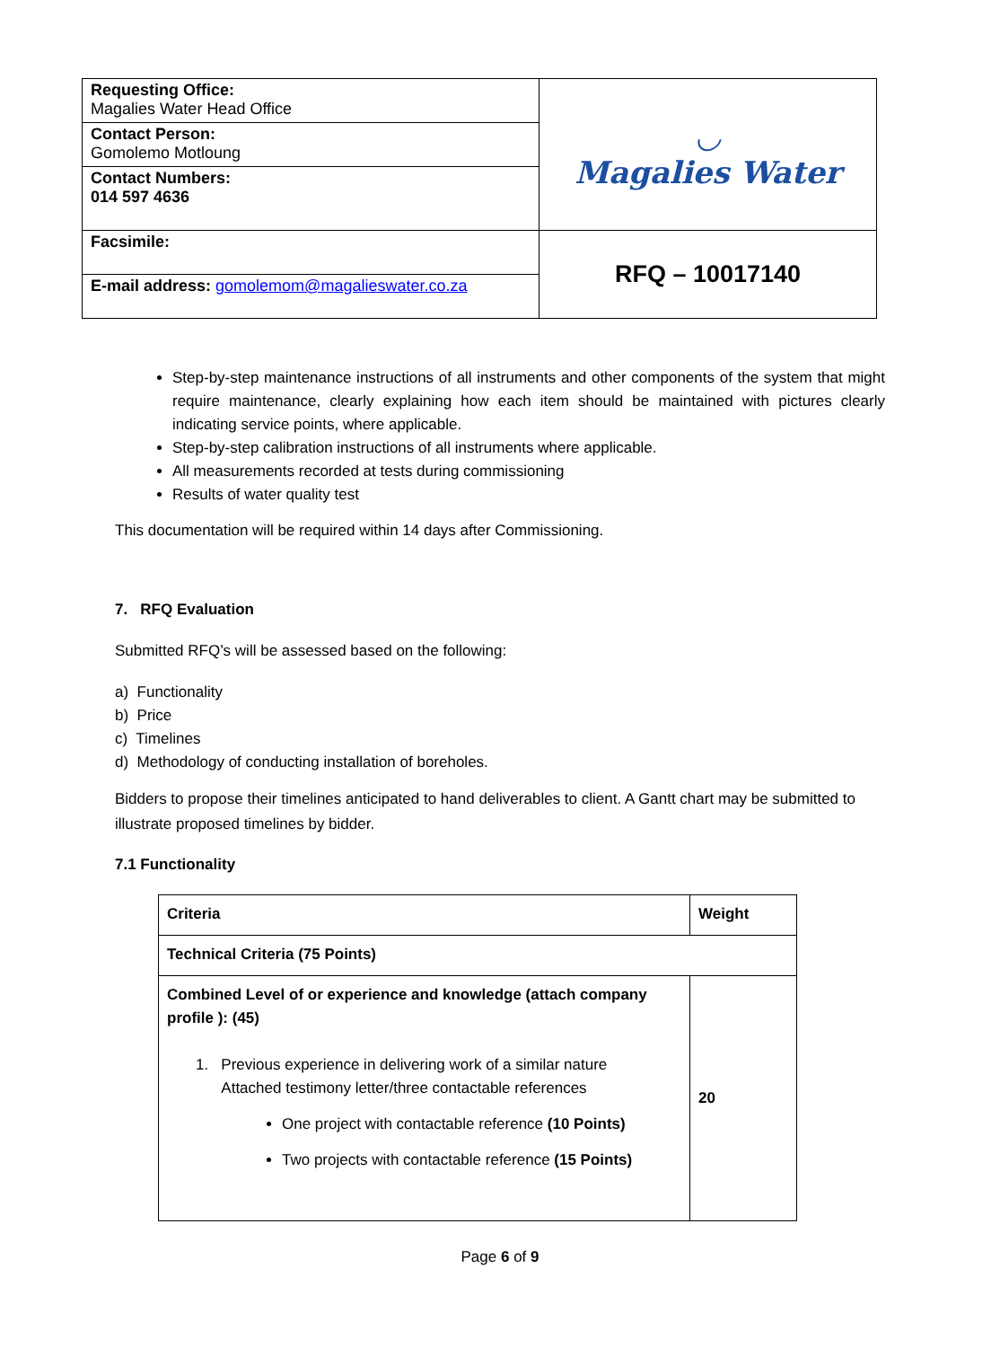| Requesting Office: Magalies Water Head Office | ◡ Magalies Water |
| Contact Person: Gomolemo Motloung | |
| Contact Numbers: 014 597 4636 | |
| Facsimile: | RFQ – 10017140 |
| E-mail address: gomolemom@magalieswater.co.za | |
Step-by-step maintenance instructions of all instruments and other components of the system that might require maintenance, clearly explaining how each item should be maintained with pictures clearly indicating service points, where applicable.
Step-by-step calibration instructions of all instruments where applicable.
All measurements recorded at tests during commissioning
Results of water quality test
This documentation will be required within 14 days after Commissioning.
7. RFQ Evaluation
Submitted RFQ’s will be assessed based on the following:
a) Functionality
b) Price
c) Timelines
d) Methodology of conducting installation of boreholes.
Bidders to propose their timelines anticipated to hand deliverables to client. A Gantt chart may be submitted to illustrate proposed timelines by bidder.
7.1 Functionality
| Criteria | Weight |
| Technical Criteria (75 Points) | |
| Combined Level of or experience and knowledge (attach company profile ): (45) 1. Previous experience in delivering work of a similar nature Attached testimony letter/three contactable references One project with contactable reference (10 Points) Two projects with contactable reference (15 Points) | 20 |
Page 6 of 9